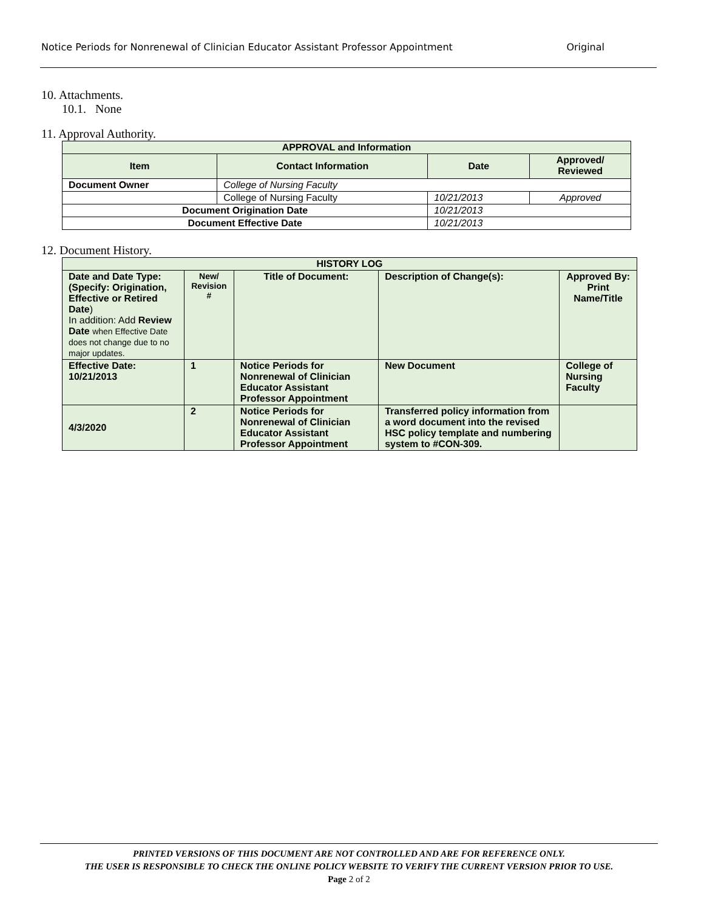Notice Periods for Nonrenewal of Clinician Educator Assistant Professor Appointment Original
10. Attachments.
10.1. None
11. Approval Authority.
| APPROVAL and Information | | | |
| --- | --- | --- | --- |
| Item | Contact Information | Date | Approved/ Reviewed |
| Document Owner | College of Nursing Faculty | | |
| | College of Nursing Faculty | 10/21/2013 | Approved |
| Document Origination Date | | 10/21/2013 | |
| Document Effective Date | | 10/21/2013 | |
12. Document History.
| HISTORY LOG | | | | |
| --- | --- | --- | --- | --- |
| Date and Date Type: (Specify: Origination, Effective or Retired Date ) In addition: Add Review Date when Effective Date does not change due to no major updates. | New/ Revision # | Title of Document: | Description of Change(s): | Approved By: Print Name/Title |
| Effective Date: 10/21/2013 | 1 | Notice Periods for Nonrenewal of Clinician Educator Assistant Professor Appointment | New Document | College of Nursing Faculty |
| 4/3/2020 | 2 | Notice Periods for Nonrenewal of Clinician Educator Assistant Professor Appointment | Transferred policy information from a word document into the revised HSC policy template and numbering system to #CON-309. | |
PRINTED VERSIONS OF THIS DOCUMENT ARE NOT CONTROLLED AND ARE FOR REFERENCE ONLY.
THE USER IS RESPONSIBLE TO CHECK THE ONLINE POLICY WEBSITE TO VERIFY THE CURRENT VERSION PRIOR TO USE.
Page 2 of 2